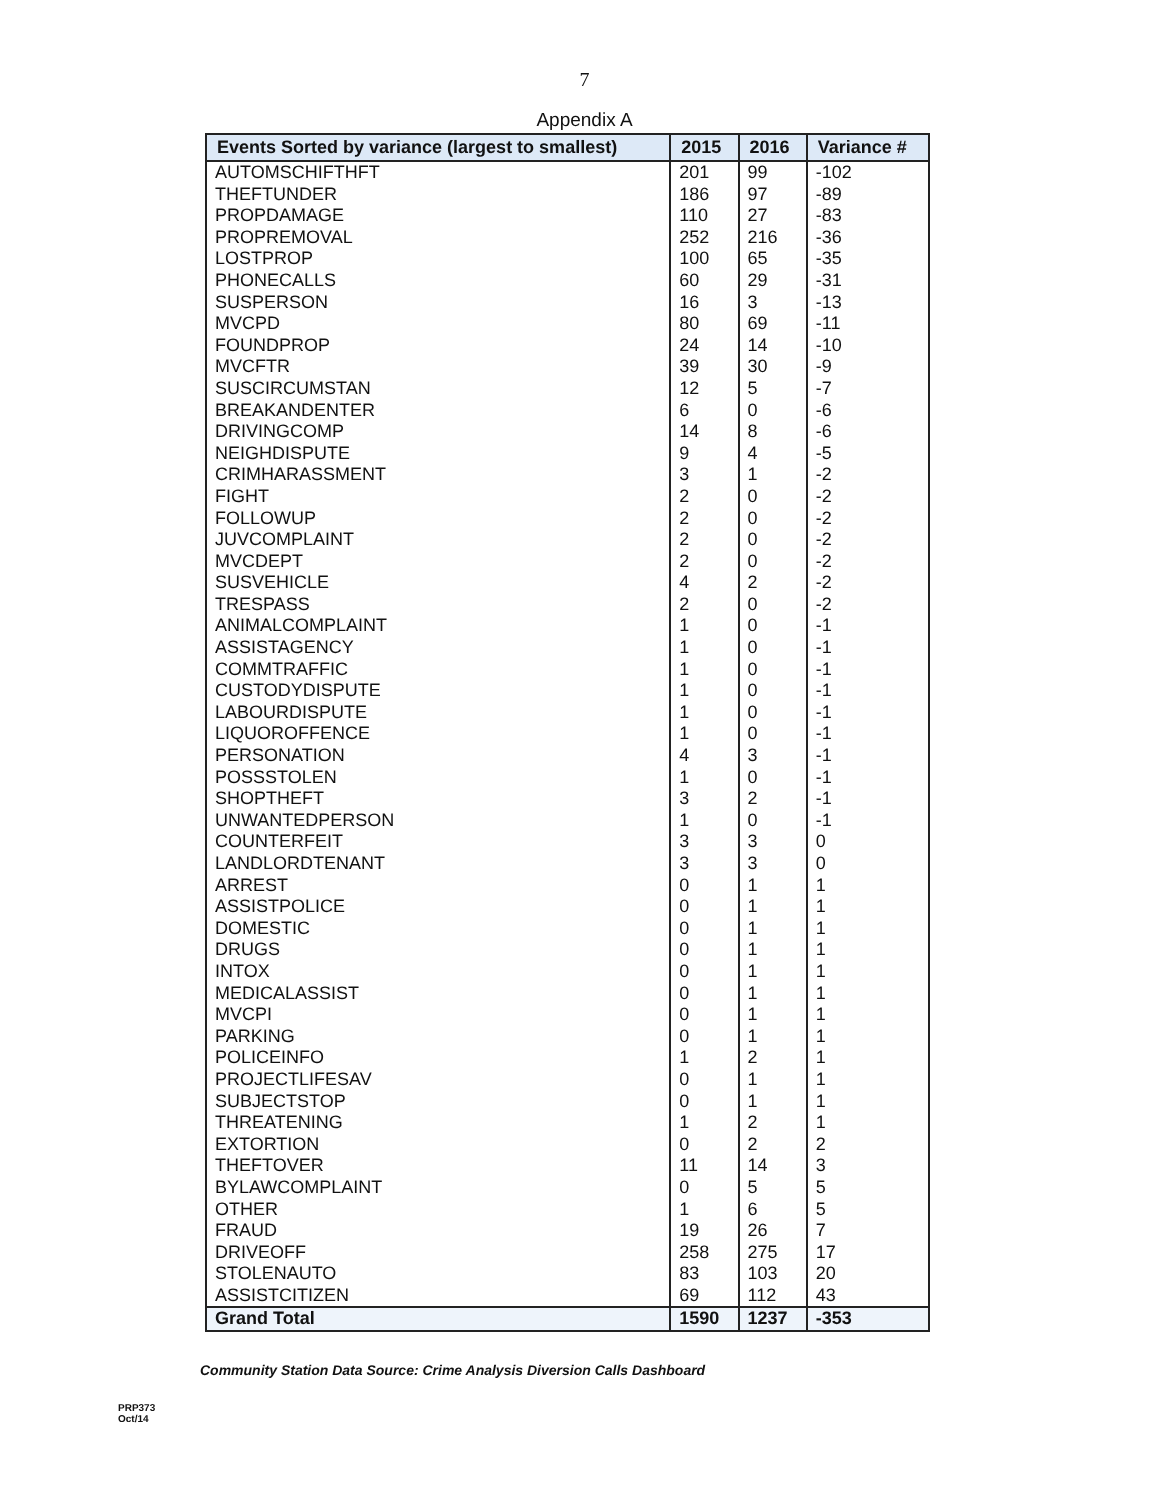7
Appendix A
| Events Sorted by variance (largest to smallest) | 2015 | 2016 | Variance # |
| --- | --- | --- | --- |
| AUTOMSCHIFTHFT | 201 | 99 | -102 |
| THEFTUNDER | 186 | 97 | -89 |
| PROPDAMAGE | 110 | 27 | -83 |
| PROPREMOVAL | 252 | 216 | -36 |
| LOSTPROP | 100 | 65 | -35 |
| PHONECALLS | 60 | 29 | -31 |
| SUSPERSON | 16 | 3 | -13 |
| MVCPD | 80 | 69 | -11 |
| FOUNDPROP | 24 | 14 | -10 |
| MVCFTR | 39 | 30 | -9 |
| SUSCIRCUMSTAN | 12 | 5 | -7 |
| BREAKANDENTER | 6 | 0 | -6 |
| DRIVINGCOMP | 14 | 8 | -6 |
| NEIGHDISPUTE | 9 | 4 | -5 |
| CRIMHARASSMENT | 3 | 1 | -2 |
| FIGHT | 2 | 0 | -2 |
| FOLLOWUP | 2 | 0 | -2 |
| JUVCOMPLAINT | 2 | 0 | -2 |
| MVCDEPT | 2 | 0 | -2 |
| SUSVEHICLE | 4 | 2 | -2 |
| TRESPASS | 2 | 0 | -2 |
| ANIMALCOMPLAINT | 1 | 0 | -1 |
| ASSISTAGENCY | 1 | 0 | -1 |
| COMMTRAFFIC | 1 | 0 | -1 |
| CUSTODYDISPUTE | 1 | 0 | -1 |
| LABOURDISPUTE | 1 | 0 | -1 |
| LIQUOROFFENCE | 1 | 0 | -1 |
| PERSONATION | 4 | 3 | -1 |
| POSSSTOLEN | 1 | 0 | -1 |
| SHOPTHEFT | 3 | 2 | -1 |
| UNWANTEDPERSON | 1 | 0 | -1 |
| COUNTERFEIT | 3 | 3 | 0 |
| LANDLORDTENANT | 3 | 3 | 0 |
| ARREST | 0 | 1 | 1 |
| ASSISTPOLICE | 0 | 1 | 1 |
| DOMESTIC | 0 | 1 | 1 |
| DRUGS | 0 | 1 | 1 |
| INTOX | 0 | 1 | 1 |
| MEDICALASSIST | 0 | 1 | 1 |
| MVCPI | 0 | 1 | 1 |
| PARKING | 0 | 1 | 1 |
| POLICEINFO | 1 | 2 | 1 |
| PROJECTLIFESAV | 0 | 1 | 1 |
| SUBJECTSTOP | 0 | 1 | 1 |
| THREATENING | 1 | 2 | 1 |
| EXTORTION | 0 | 2 | 2 |
| THEFTOVER | 11 | 14 | 3 |
| BYLAWCOMPLAINT | 0 | 5 | 5 |
| OTHER | 1 | 6 | 5 |
| FRAUD | 19 | 26 | 7 |
| DRIVEOFF | 258 | 275 | 17 |
| STOLENAUTO | 83 | 103 | 20 |
| ASSISTCITIZEN | 69 | 112 | 43 |
| Grand Total | 1590 | 1237 | -353 |
Community Station Data Source: Crime Analysis Diversion Calls Dashboard
PRP373
Oct/14